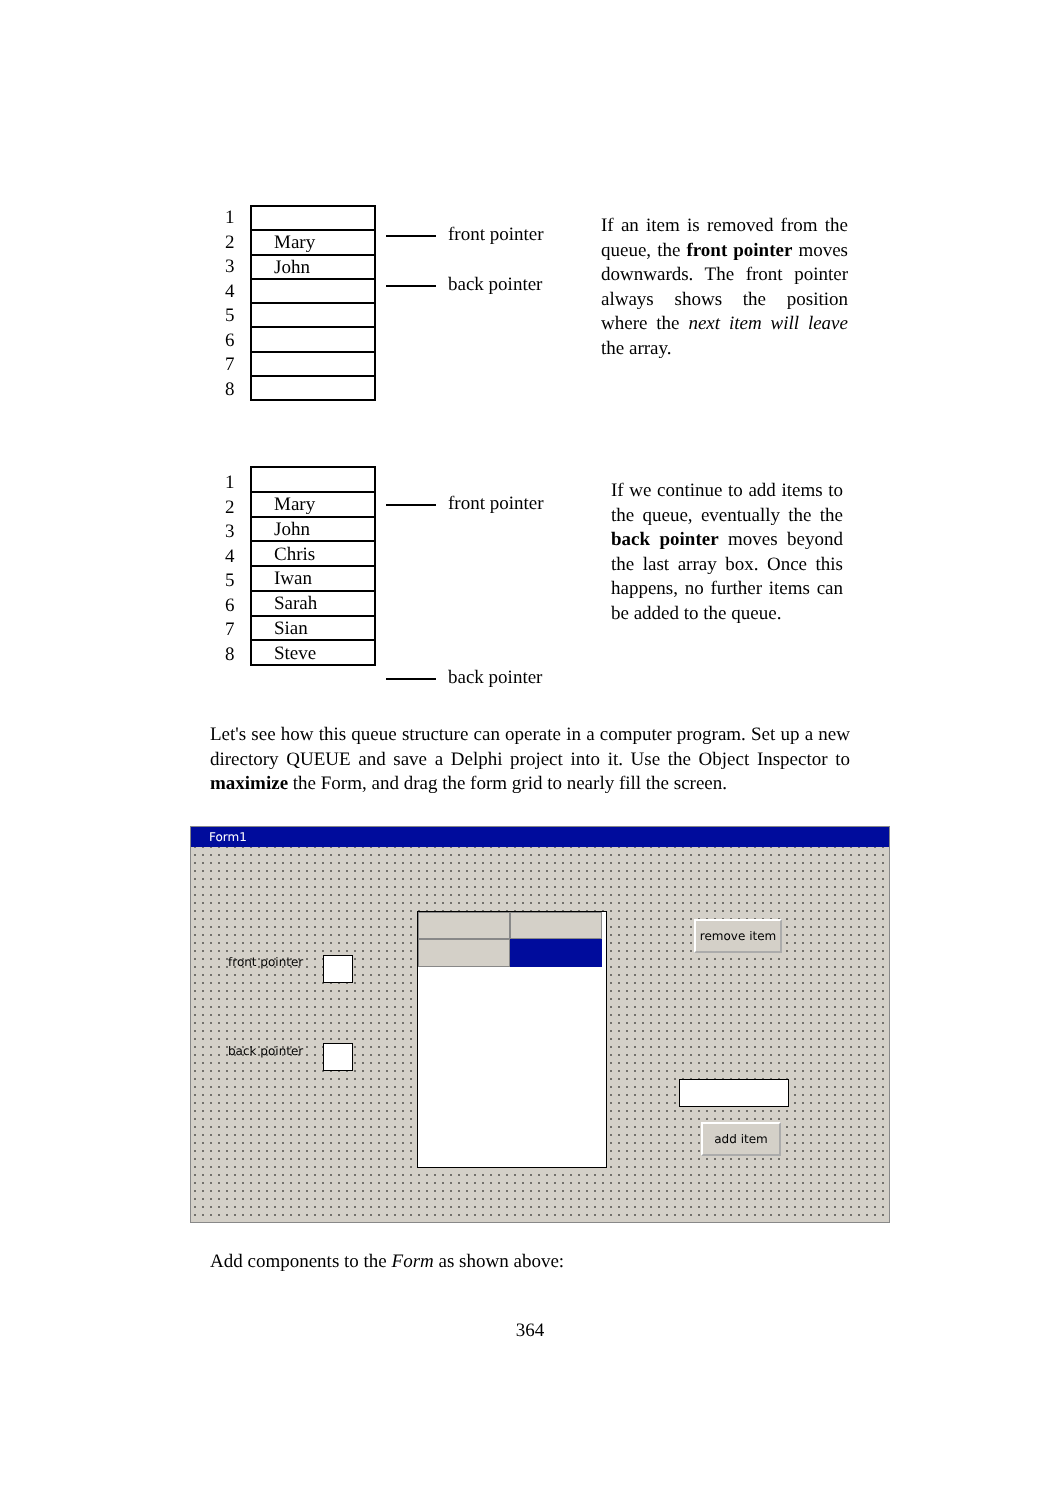1
2
3
4
5
6
7
8
| Mary |
| John |
front pointer
back pointer
If an item is removed from the queue, the front pointer moves downwards. The front pointer always shows the position where the next item will leave the array.
1
2
3
4
5
6
7
8
| Mary |
| John |
| Chris |
| Iwan |
| Sarah |
| Sian |
| Steve |
front pointer
back pointer
If we continue to add items to the queue, eventually the the back pointer moves beyond the last array box. Once this happens, no further items can be added to the queue.
Let's see how this queue structure can operate in a computer program. Set up a new directory QUEUE and save a Delphi project into it. Use the Object Inspector to maximize the Form, and drag the form grid to nearly fill the screen.
Form1
front pointer
back pointer
remove item
add item
Add components to the Form as shown above:
364